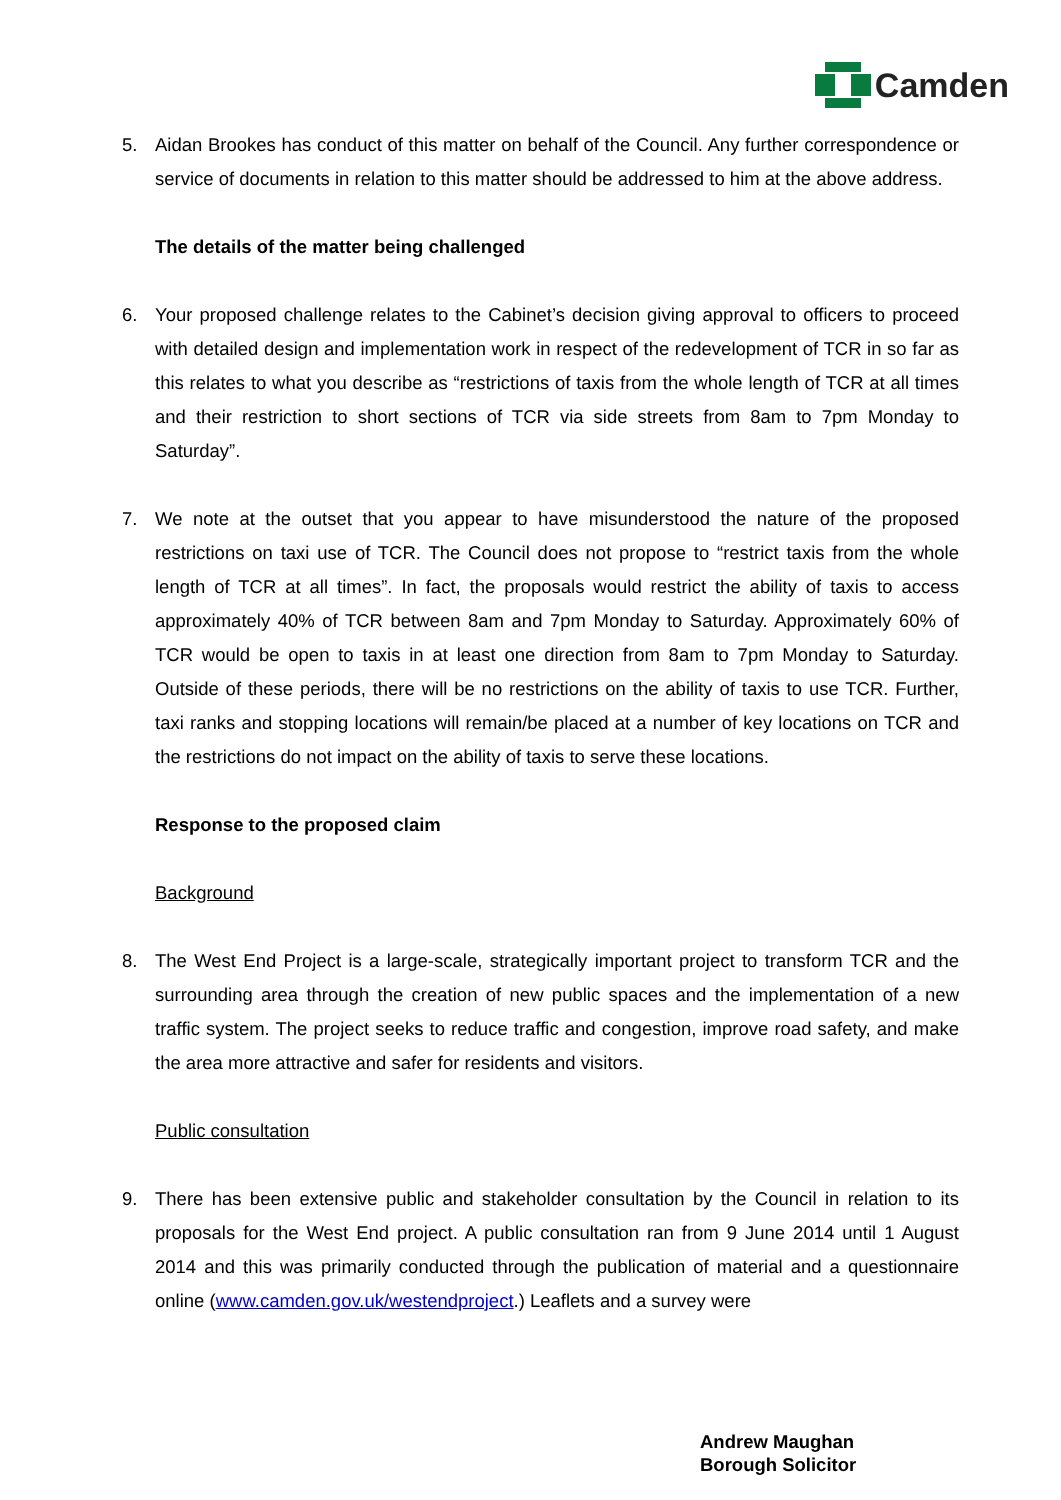Camden
5. Aidan Brookes has conduct of this matter on behalf of the Council. Any further correspondence or service of documents in relation to this matter should be addressed to him at the above address.
The details of the matter being challenged
6. Your proposed challenge relates to the Cabinet’s decision giving approval to officers to proceed with detailed design and implementation work in respect of the redevelopment of TCR in so far as this relates to what you describe as “restrictions of taxis from the whole length of TCR at all times and their restriction to short sections of TCR via side streets from 8am to 7pm Monday to Saturday”.
7. We note at the outset that you appear to have misunderstood the nature of the proposed restrictions on taxi use of TCR. The Council does not propose to “restrict taxis from the whole length of TCR at all times”. In fact, the proposals would restrict the ability of taxis to access approximately 40% of TCR between 8am and 7pm Monday to Saturday. Approximately 60% of TCR would be open to taxis in at least one direction from 8am to 7pm Monday to Saturday. Outside of these periods, there will be no restrictions on the ability of taxis to use TCR. Further, taxi ranks and stopping locations will remain/be placed at a number of key locations on TCR and the restrictions do not impact on the ability of taxis to serve these locations.
Response to the proposed claim
Background
8. The West End Project is a large-scale, strategically important project to transform TCR and the surrounding area through the creation of new public spaces and the implementation of a new traffic system. The project seeks to reduce traffic and congestion, improve road safety, and make the area more attractive and safer for residents and visitors.
Public consultation
9. There has been extensive public and stakeholder consultation by the Council in relation to its proposals for the West End project. A public consultation ran from 9 June 2014 until 1 August 2014 and this was primarily conducted through the publication of material and a questionnaire online (www.camden.gov.uk/westendproject.) Leaflets and a survey were
Andrew Maughan
Borough Solicitor